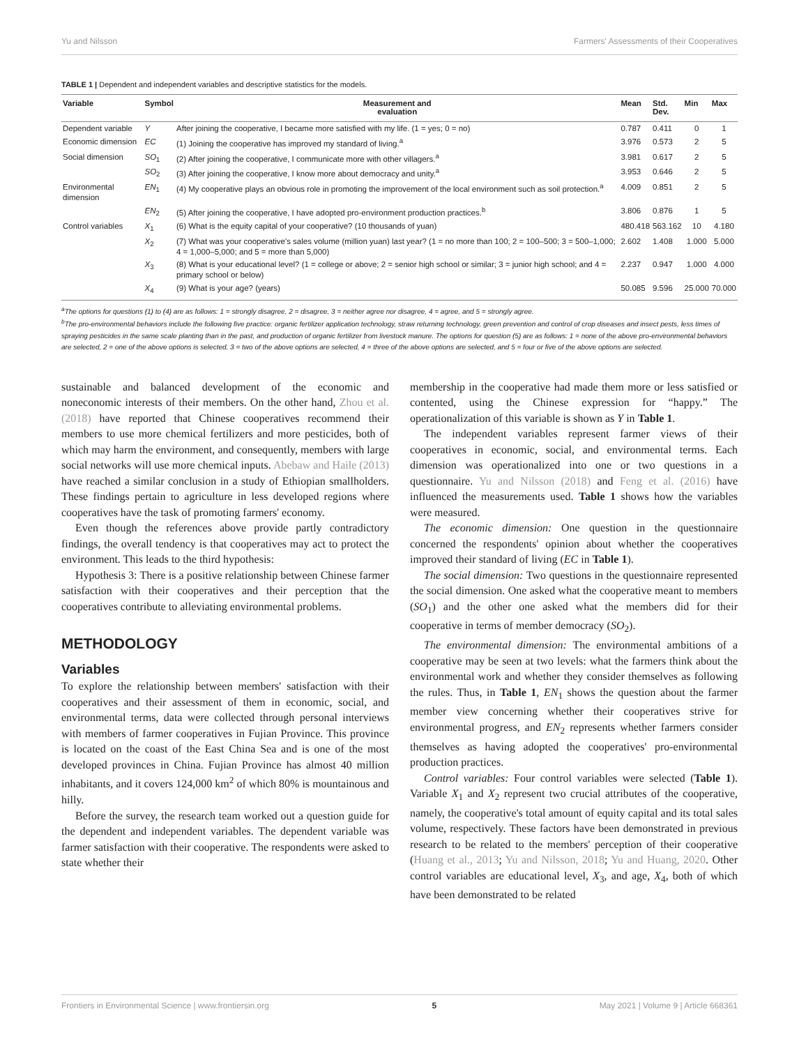Yu and Nilsson Farmers' Assessments of their Cooperatives
TABLE 1 | Dependent and independent variables and descriptive statistics for the models.
| Variable | Symbol | Measurement and evaluation | Mean | Std. Dev. | Min | Max |
| --- | --- | --- | --- | --- | --- | --- |
| Dependent variable | Y | After joining the cooperative, I became more satisfied with my life. (1 = yes; 0 = no) | 0.787 | 0.411 | 0 | 1 |
| Economic dimension | EC | (1) Joining the cooperative has improved my standard of living.<sup>a</sup> | 3.976 | 0.573 | 2 | 5 |
| Social dimension | SO<sub>1</sub> | (2) After joining the cooperative, I communicate more with other villagers.<sup>a</sup> | 3.981 | 0.617 | 2 | 5 |
| | SO<sub>2</sub> | (3) After joining the cooperative, I know more about democracy and unity.<sup>a</sup> | 3.953 | 0.646 | 2 | 5 |
| Environmental dimension | EN<sub>1</sub> | (4) My cooperative plays an obvious role in promoting the improvement of the local environment such as soil protection.<sup>a</sup> | 4.009 | 0.851 | 2 | 5 |
| | EN<sub>2</sub> | (5) After joining the cooperative, I have adopted pro-environment production practices.<sup>b</sup> | 3.806 | 0.876 | 1 | 5 |
| Control variables | X<sub>1</sub> | (6) What is the equity capital of your cooperative? (10 thousands of yuan) | 480.418 | 563.162 | 10 | 4.180 |
| | X<sub>2</sub> | (7) What was your cooperative's sales volume (million yuan) last year? (1 = no more than 100; 2 = 100–500; 3 = 500–1,000; 4 = 1,000–5,000; and 5 = more than 5,000) | 2.602 | 1.408 | 1.000 | 5.000 |
| | X<sub>3</sub> | (8) What is your educational level? (1 = college or above; 2 = senior high school or similar; 3 = junior high school; and 4 = primary school or below) | 2.237 | 0.947 | 1.000 | 4.000 |
| | X<sub>4</sub> | (9) What is your age? (years) | 50.085 | 9.596 | 25.000 | 70.000 |
<sup>a</sup> The options for questions (1) to (4) are as follows: 1 = strongly disagree, 2 = disagree, 3 = neither agree nor disagree, 4 = agree, and 5 = strongly agree.
<sup>b</sup> The pro-environmental behaviors include the following five practice: organic fertilizer application technology, straw returning technology, green prevention and control of crop diseases and insect pests, less times of spraying pesticides in the same scale planting than in the past, and production of organic fertilizer from livestock manure. The options for question (5) are as follows: 1 = none of the above pro-environmental behaviors are selected, 2 = one of the above options is selected, 3 = two of the above options are selected, 4 = three of the above options are selected, and 5 = four or five of the above options are selected.
sustainable and balanced development of the economic and noneconomic interests of their members. On the other hand, Zhou et al. (2018) have reported that Chinese cooperatives recommend their members to use more chemical fertilizers and more pesticides, both of which may harm the environment, and consequently, members with large social networks will use more chemical inputs. Abebaw and Haile (2013) have reached a similar conclusion in a study of Ethiopian smallholders. These findings pertain to agriculture in less developed regions where cooperatives have the task of promoting farmers' economy.
Even though the references above provide partly contradictory findings, the overall tendency is that cooperatives may act to protect the environment. This leads to the third hypothesis:
Hypothesis 3: There is a positive relationship between Chinese farmer satisfaction with their cooperatives and their perception that the cooperatives contribute to alleviating environmental problems.
METHODOLOGY
Variables
To explore the relationship between members' satisfaction with their cooperatives and their assessment of them in economic, social, and environmental terms, data were collected through personal interviews with members of farmer cooperatives in Fujian Province. This province is located on the coast of the East China Sea and is one of the most developed provinces in China. Fujian Province has almost 40 million inhabitants, and it covers 124,000 km<sup>2</sup> of which 80% is mountainous and hilly.
Before the survey, the research team worked out a question guide for the dependent and independent variables. The dependent variable was farmer satisfaction with their cooperative. The respondents were asked to state whether their
membership in the cooperative had made them more or less satisfied or contented, using the Chinese expression for “happy.” The operationalization of this variable is shown as Y in Table 1.
The independent variables represent farmer views of their cooperatives in economic, social, and environmental terms. Each dimension was operationalized into one or two questions in a questionnaire. Yu and Nilsson (2018) and Feng et al. (2016) have influenced the measurements used. Table 1 shows how the variables were measured.
The economic dimension: One question in the questionnaire concerned the respondents' opinion about whether the cooperatives improved their standard of living (EC in Table 1).
The social dimension: Two questions in the questionnaire represented the social dimension. One asked what the cooperative meant to members (SO<sub>1</sub>) and the other one asked what the members did for their cooperative in terms of member democracy (SO<sub>2</sub>).
The environmental dimension: The environmental ambitions of a cooperative may be seen at two levels: what the farmers think about the environmental work and whether they consider themselves as following the rules. Thus, in Table 1, EN<sub>1</sub> shows the question about the farmer member view concerning whether their cooperatives strive for environmental progress, and EN<sub>2</sub> represents whether farmers consider themselves as having adopted the cooperatives' pro-environmental production practices.
Control variables: Four control variables were selected (Table 1). Variable X<sub>1</sub> and X<sub>2</sub> represent two crucial attributes of the cooperative, namely, the cooperative's total amount of equity capital and its total sales volume, respectively. These factors have been demonstrated in previous research to be related to the members' perception of their cooperative (Huang et al., 2013; Yu and Nilsson, 2018; Yu and Huang, 2020. Other control variables are educational level, X<sub>3</sub>, and age, X<sub>4</sub>, both of which have been demonstrated to be related
Frontiers in Environmental Science | www.frontiersin.org 5 May 2021 | Volume 9 | Article 668361